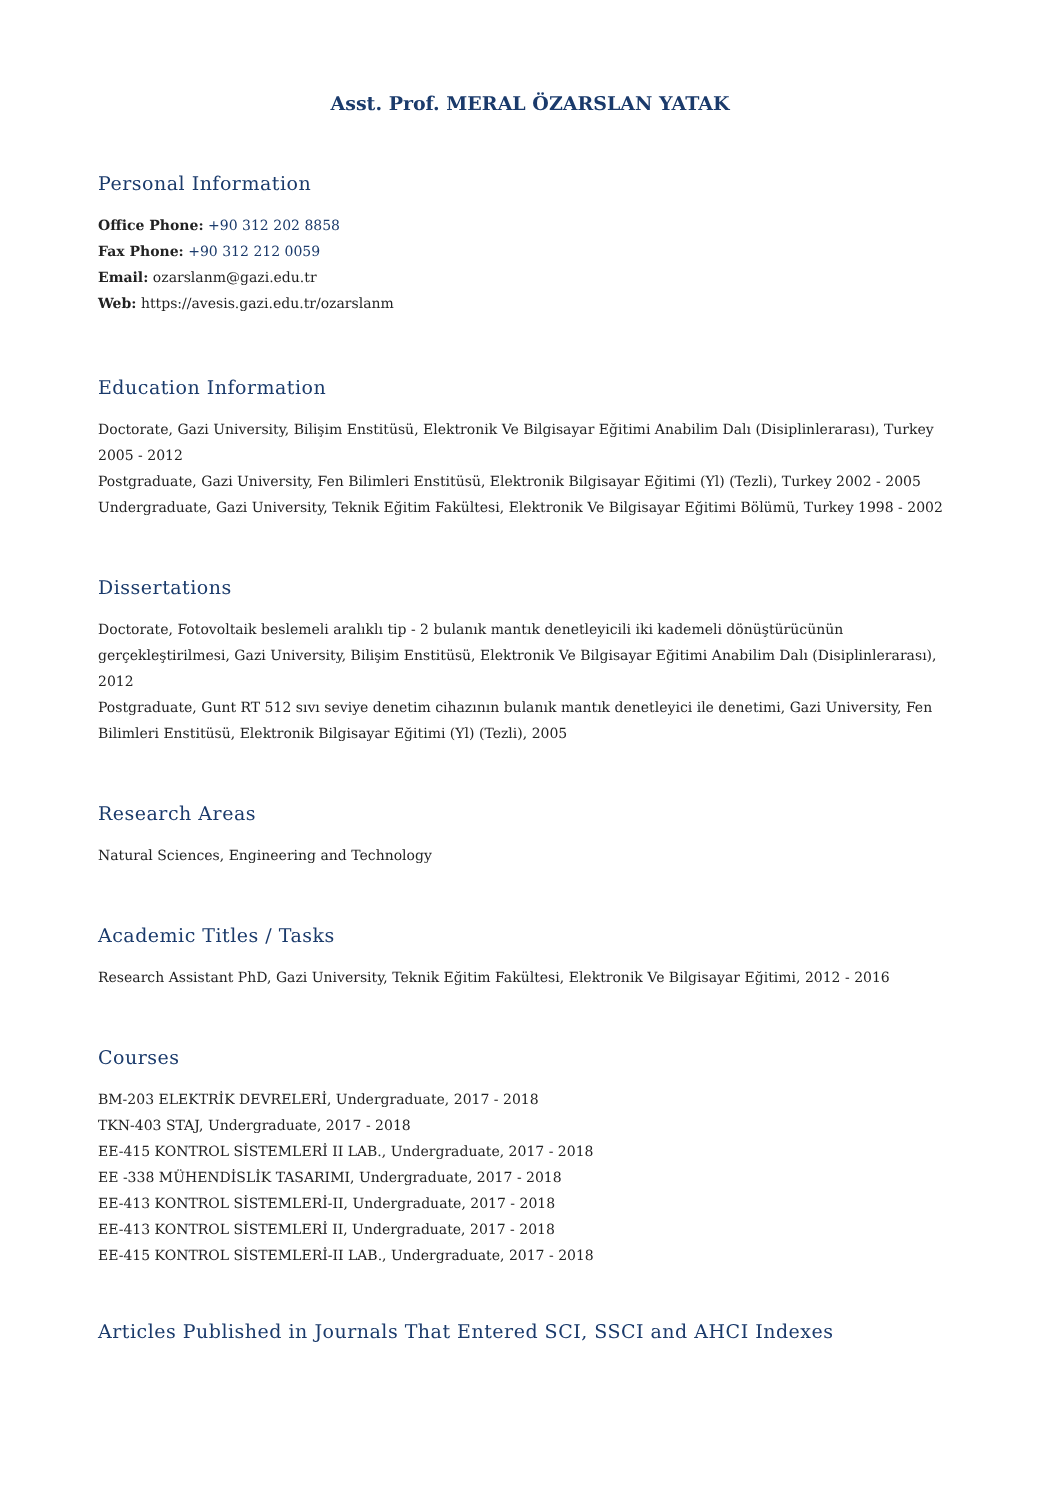Asst. Prof. MERAL ÖZARSLAN YATAK
Personal Information
Office Phone: +90 312 202 8858
Fax Phone: +90 312 212 0059
Email: ozarslanm@gazi.edu.tr
Web: https://avesis.gazi.edu.tr/ozarslanm
Education Information
Doctorate, Gazi University, Bilişim Enstitüsü, Elektronik Ve Bilgisayar Eğitimi Anabilim Dalı (Disiplinlerarası), Turkey 2005 - 2012
Postgraduate, Gazi University, Fen Bilimleri Enstitüsü, Elektronik Bilgisayar Eğitimi (Yl) (Tezli), Turkey 2002 - 2005
Undergraduate, Gazi University, Teknik Eğitim Fakültesi, Elektronik Ve Bilgisayar Eğitimi Bölümü, Turkey 1998 - 2002
Dissertations
Doctorate, Fotovoltaik beslemeli aralıklı tip - 2 bulanık mantık denetleyicili iki kademeli dönüştürücünün gerçekleştirilmesi, Gazi University, Bilişim Enstitüsü, Elektronik Ve Bilgisayar Eğitimi Anabilim Dalı (Disiplinlerarası), 2012
Postgraduate, Gunt RT 512 sıvı seviye denetim cihazının bulanık mantık denetleyici ile denetimi, Gazi University, Fen Bilimleri Enstitüsü, Elektronik Bilgisayar Eğitimi (Yl) (Tezli), 2005
Research Areas
Natural Sciences, Engineering and Technology
Academic Titles / Tasks
Research Assistant PhD, Gazi University, Teknik Eğitim Fakültesi, Elektronik Ve Bilgisayar Eğitimi, 2012 - 2016
Courses
BM-203 ELEKTRİK DEVRELERİ, Undergraduate, 2017 - 2018
TKN-403 STAJ, Undergraduate, 2017 - 2018
EE-415 KONTROL SİSTEMLERİ II LAB., Undergraduate, 2017 - 2018
EE -338 MÜHENDİSLİK TASARIMI, Undergraduate, 2017 - 2018
EE-413 KONTROL SİSTEMLERİ-II, Undergraduate, 2017 - 2018
EE-413 KONTROL SİSTEMLERİ II, Undergraduate, 2017 - 2018
EE-415 KONTROL SİSTEMLERİ-II LAB., Undergraduate, 2017 - 2018
Articles Published in Journals That Entered SCI, SSCI and AHCI Indexes